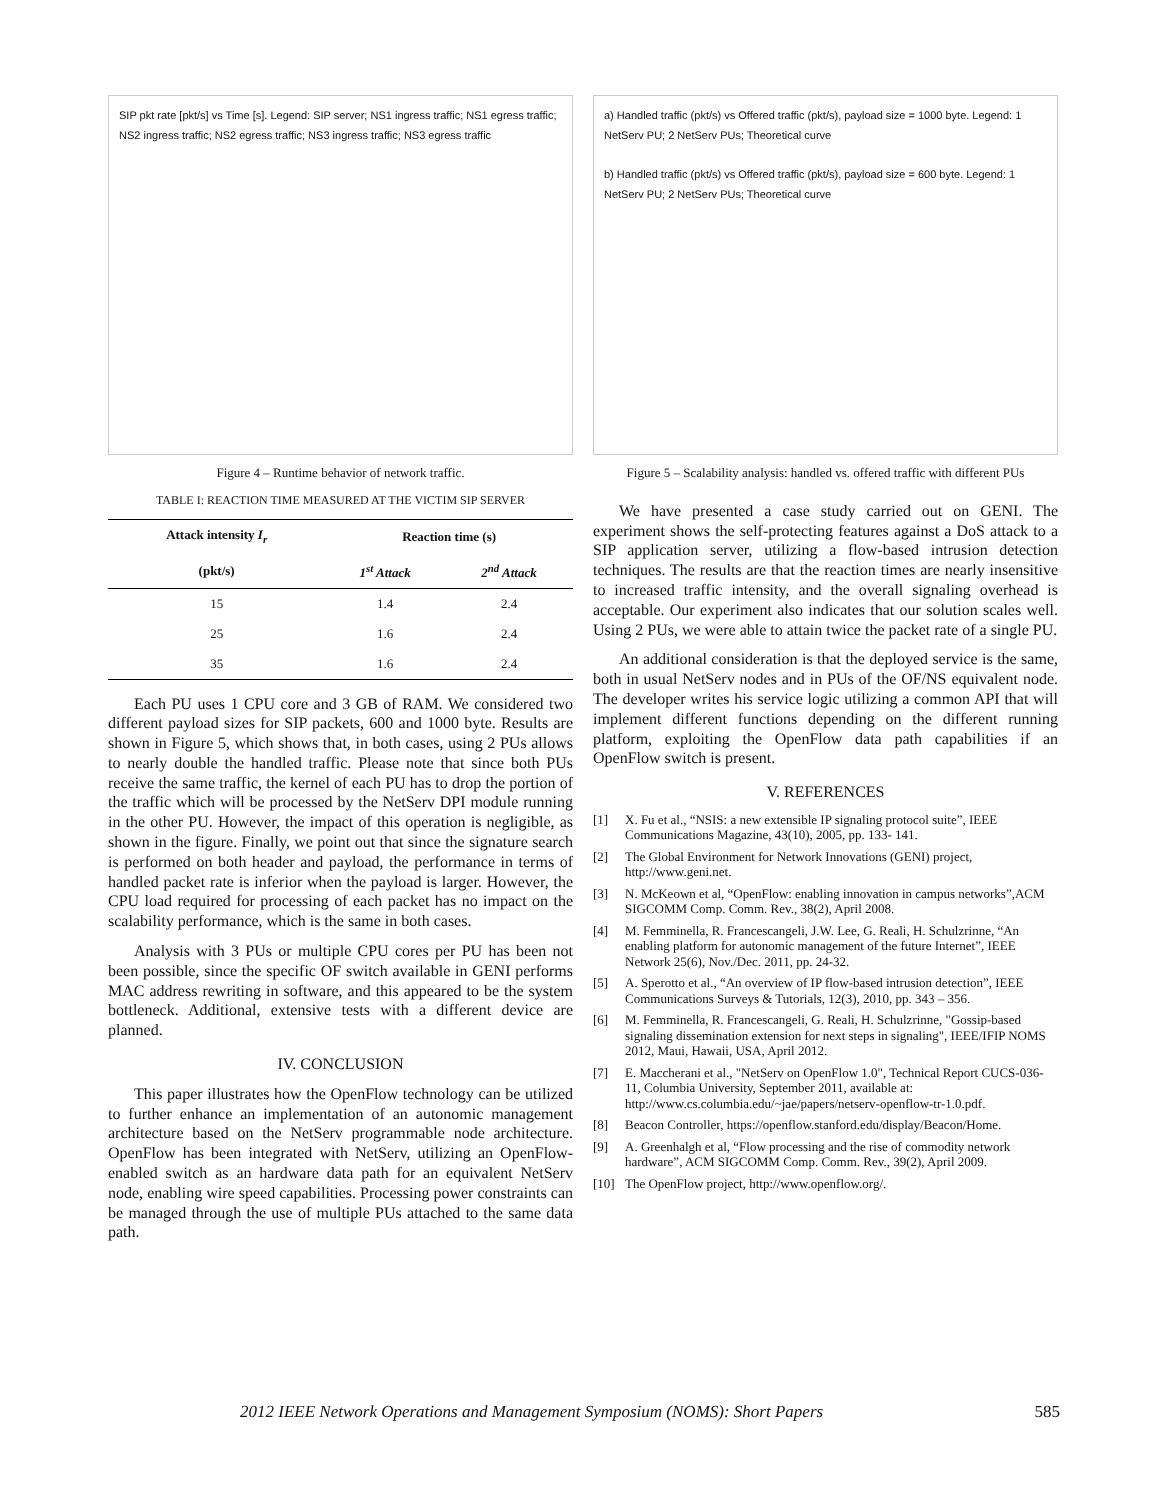SIP pkt rate [pkt/s] vs Time [s]. Legend: SIP server; NS1 ingress traffic; NS1 egress traffic; NS2 ingress traffic; NS2 egress traffic; NS3 ingress traffic; NS3 egress traffic
Figure 4 – Runtime behavior of network traffic.
TABLE I: REACTION TIME MEASURED AT THE VICTIM SIP SERVER
| Attack intensity I<sub>r</sub> | Reaction time (s) | |
| --- | --- | --- |
| (pkt/s) | 1<sup>st</sup> Attack | 2<sup>nd</sup> Attack |
| 15 | 1.4 | 2.4 |
| 25 | 1.6 | 2.4 |
| 35 | 1.6 | 2.4 |
Each PU uses 1 CPU core and 3 GB of RAM. We considered two different payload sizes for SIP packets, 600 and 1000 byte. Results are shown in Figure 5, which shows that, in both cases, using 2 PUs allows to nearly double the handled traffic. Please note that since both PUs receive the same traffic, the kernel of each PU has to drop the portion of the traffic which will be processed by the NetServ DPI module running in the other PU. However, the impact of this operation is negligible, as shown in the figure. Finally, we point out that since the signature search is performed on both header and payload, the performance in terms of handled packet rate is inferior when the payload is larger. However, the CPU load required for processing of each packet has no impact on the scalability performance, which is the same in both cases.
Analysis with 3 PUs or multiple CPU cores per PU has been not been possible, since the specific OF switch available in GENI performs MAC address rewriting in software, and this appeared to be the system bottleneck. Additional, extensive tests with a different device are planned.
IV. CONCLUSION
This paper illustrates how the OpenFlow technology can be utilized to further enhance an implementation of an autonomic management architecture based on the NetServ programmable node architecture. OpenFlow has been integrated with NetServ, utilizing an OpenFlow-enabled switch as an hardware data path for an equivalent NetServ node, enabling wire speed capabilities. Processing power constraints can be managed through the use of multiple PUs attached to the same data path.
a) Handled traffic (pkt/s) vs Offered traffic (pkt/s), payload size = 1000 byte. Legend: 1 NetServ PU; 2 NetServ PUs; Theoretical curve
b) Handled traffic (pkt/s) vs Offered traffic (pkt/s), payload size = 600 byte. Legend: 1 NetServ PU; 2 NetServ PUs; Theoretical curve
Figure 5 – Scalability analysis: handled vs. offered traffic with different PUs
We have presented a case study carried out on GENI. The experiment shows the self-protecting features against a DoS attack to a SIP application server, utilizing a flow-based intrusion detection techniques. The results are that the reaction times are nearly insensitive to increased traffic intensity, and the overall signaling overhead is acceptable. Our experiment also indicates that our solution scales well. Using 2 PUs, we were able to attain twice the packet rate of a single PU.
An additional consideration is that the deployed service is the same, both in usual NetServ nodes and in PUs of the OF/NS equivalent node. The developer writes his service logic utilizing a common API that will implement different functions depending on the different running platform, exploiting the OpenFlow data path capabilities if an OpenFlow switch is present.
V. REFERENCES
[1] X. Fu et al., “NSIS: a new extensible IP signaling protocol suite”, IEEE Communications Magazine, 43(10), 2005, pp. 133- 141.
[2] The Global Environment for Network Innovations (GENI) project, http://www.geni.net.
[3] N. McKeown et al, “OpenFlow: enabling innovation in campus networks”,ACM SIGCOMM Comp. Comm. Rev., 38(2), April 2008.
[4] M. Femminella, R. Francescangeli, J.W. Lee, G. Reali, H. Schulzrinne, “An enabling platform for autonomic management of the future Internet”, IEEE Network 25(6), Nov./Dec. 2011, pp. 24-32.
[5] A. Sperotto et al., “An overview of IP flow-based intrusion detection”, IEEE Communications Surveys & Tutorials, 12(3), 2010, pp. 343 – 356.
[6] M. Femminella, R. Francescangeli, G. Reali, H. Schulzrinne, "Gossip-based signaling dissemination extension for next steps in signaling", IEEE/IFIP NOMS 2012, Maui, Hawaii, USA, April 2012.
[7] E. Maccherani et al., "NetServ on OpenFlow 1.0", Technical Report CUCS-036-11, Columbia University, September 2011, available at: http://www.cs.columbia.edu/~jae/papers/netserv-openflow-tr-1.0.pdf.
[8] Beacon Controller, https://openflow.stanford.edu/display/Beacon/Home.
[9] A. Greenhalgh et al, “Flow processing and the rise of commodity network hardware”, ACM SIGCOMM Comp. Comm. Rev., 39(2), April 2009.
[10] The OpenFlow project, http://www.openflow.org/.
2012 IEEE Network Operations and Management Symposium (NOMS): Short Papers 585